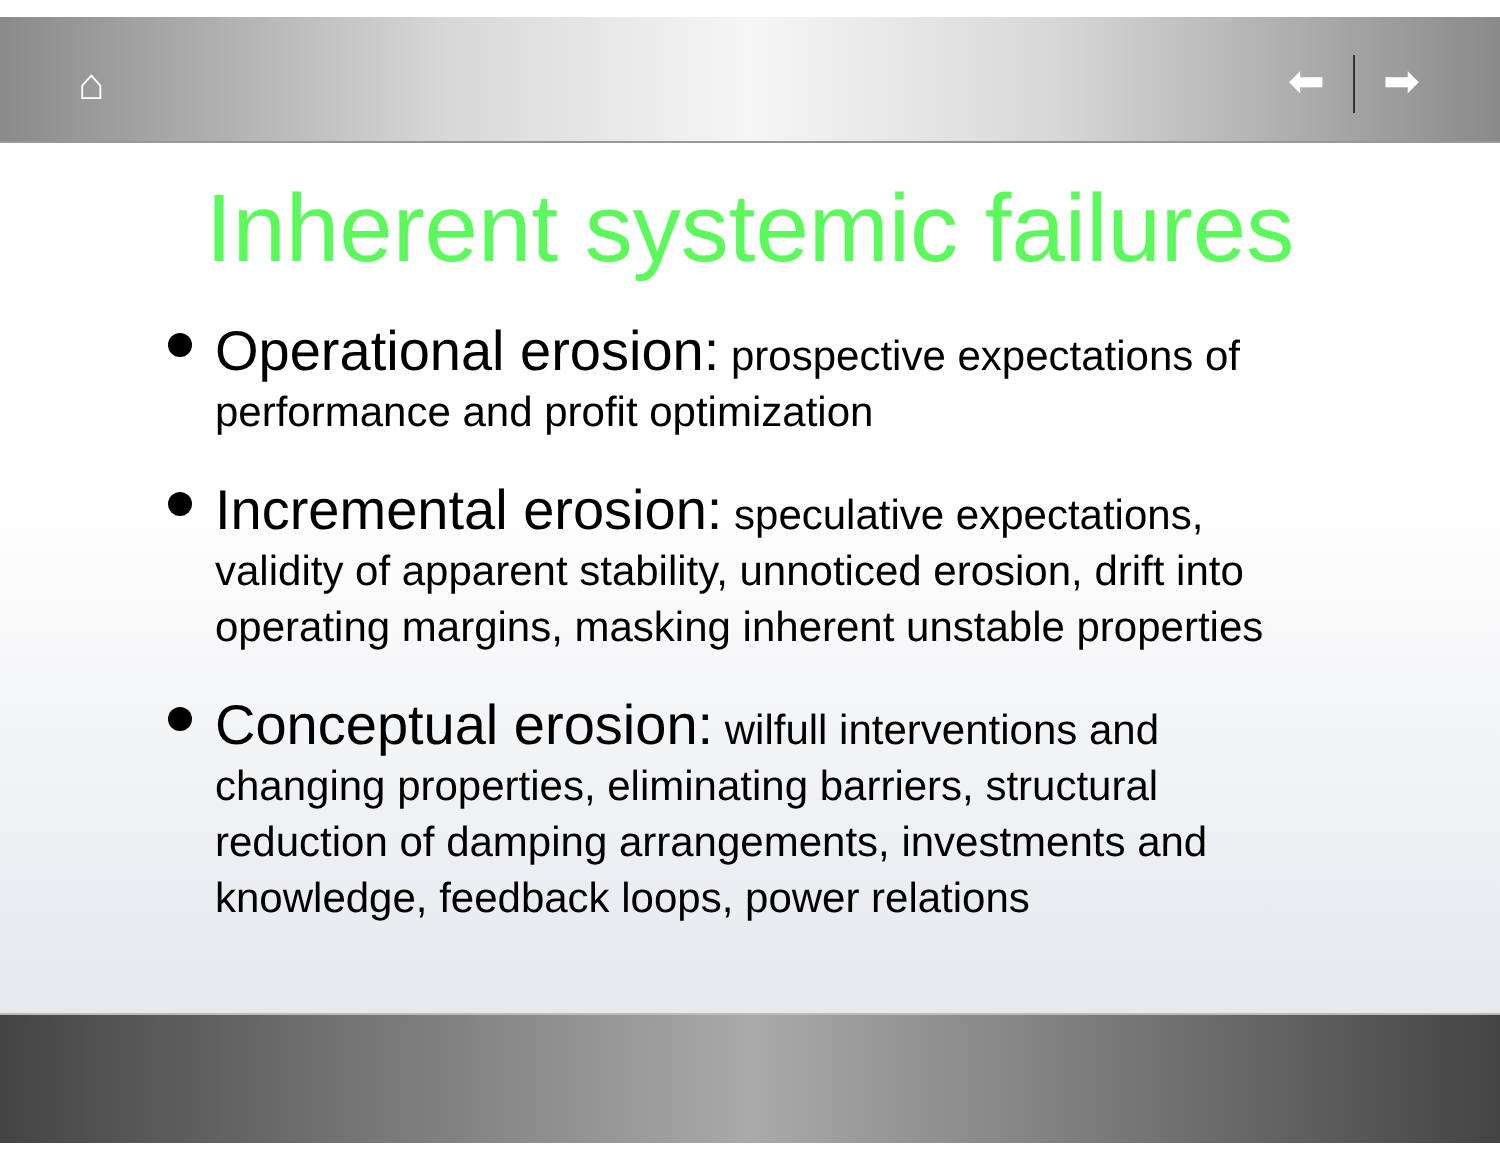⌂ ⬅ ➡
Inherent systemic failures
Operational erosion: prospective expectations of performance and profit optimization
Incremental erosion: speculative expectations, validity of apparent stability, unnoticed erosion, drift into operating margins, masking inherent unstable properties
Conceptual erosion: wilfull interventions and changing properties, eliminating barriers, structural reduction of damping arrangements, investments and knowledge, feedback loops, power relations